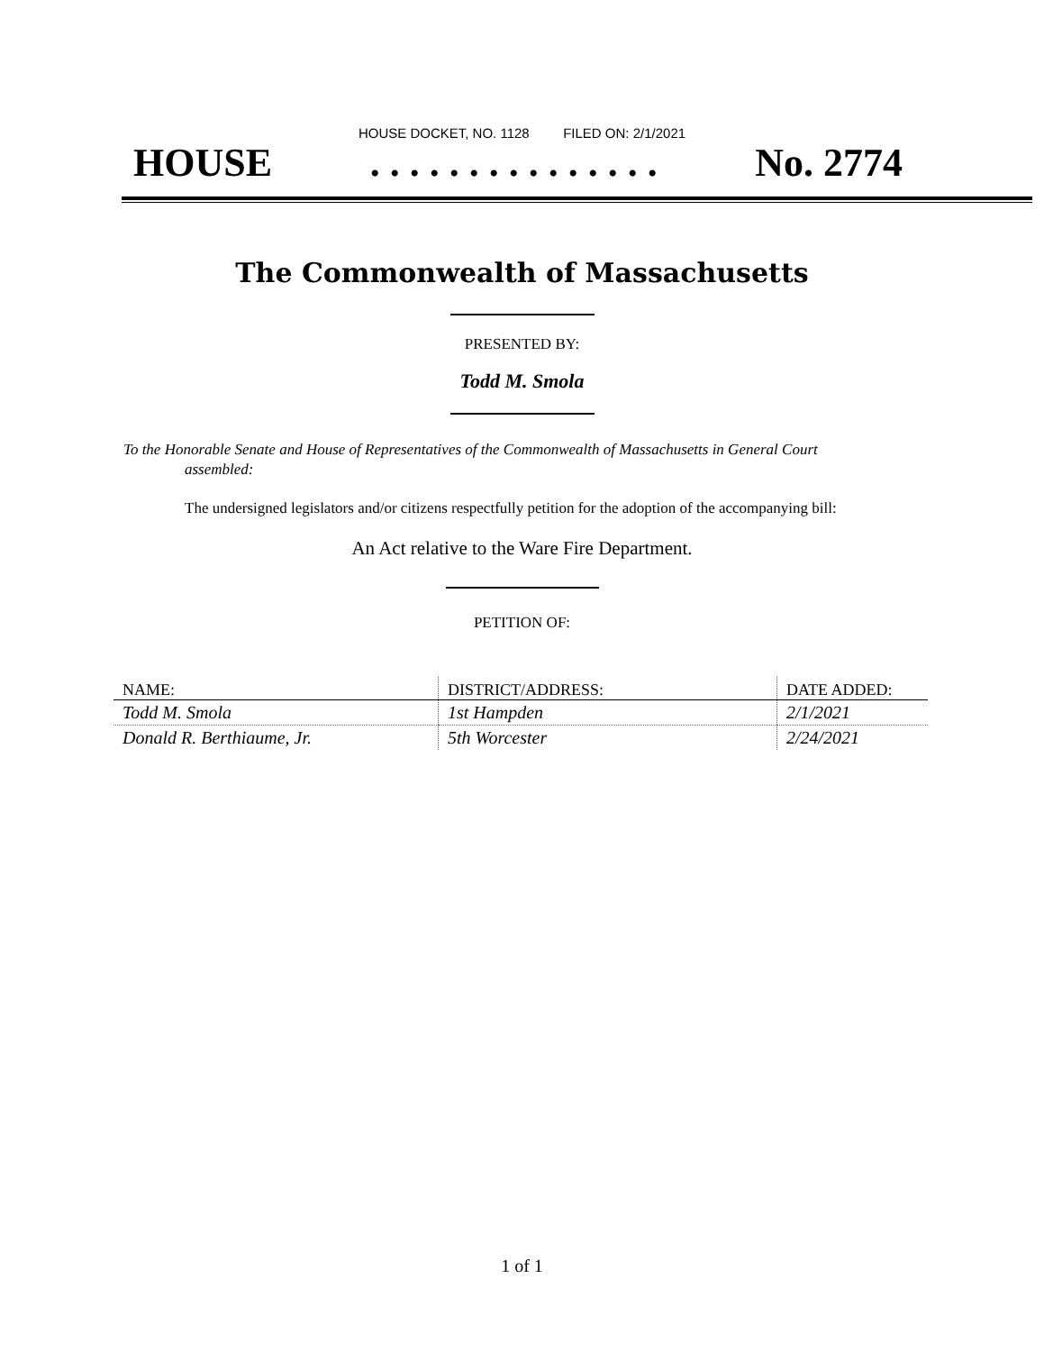HOUSE DOCKET, NO. 1128 FILED ON: 2/1/2021
HOUSE. . . . . . . . . . . . . . . No. 2774
The Commonwealth of Massachusetts
PRESENTED BY:
Todd M. Smola
To the Honorable Senate and House of Representatives of the Commonwealth of Massachusetts in General Court assembled:
The undersigned legislators and/or citizens respectfully petition for the adoption of the accompanying bill:
An Act relative to the Ware Fire Department.
PETITION OF:
| NAME: | DISTRICT/ADDRESS: | DATE ADDED: |
| --- | --- | --- |
| Todd M. Smola | 1st Hampden | 2/1/2021 |
| Donald R. Berthiaume, Jr. | 5th Worcester | 2/24/2021 |
1 of 1